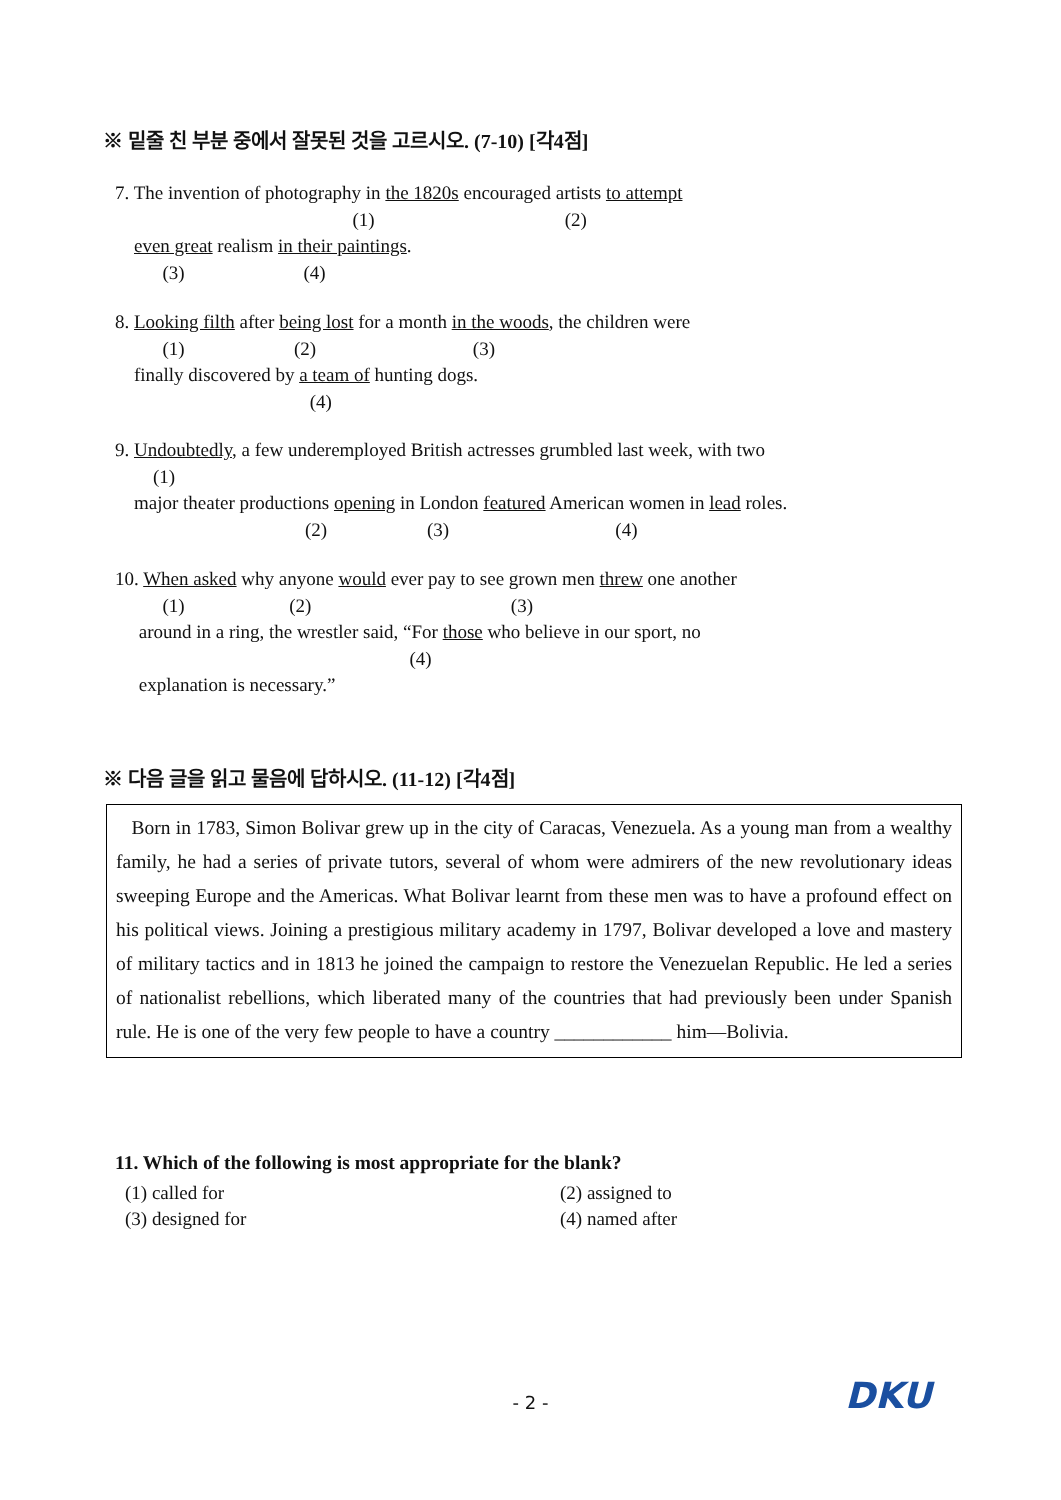※ 밑줄 친 부분 중에서 잘못된 것을 고르시오. (7-10) [각4점]
7. The invention of photography in the 1820s encouraged artists to attempt (1) (2) even great realism in their paintings. (3) (4)
8. Looking filth after being lost for a month in the woods, the children were (1) (2) (3) finally discovered by a team of hunting dogs. (4)
9. Undoubtedly, a few underemployed British actresses grumbled last week, with two (1) major theater productions opening in London featured American women in lead roles. (2) (3) (4)
10. When asked why anyone would ever pay to see grown men threw one another (1) (2) (3) around in a ring, the wrestler said, “For those who believe in our sport, no (4) explanation is necessary.”
※ 다음 글을 읽고 물음에 답하시오. (11-12) [각4점]
Born in 1783, Simon Bolivar grew up in the city of Caracas, Venezuela. As a young man from a wealthy family, he had a series of private tutors, several of whom were admirers of the new revolutionary ideas sweeping Europe and the Americas. What Bolivar learnt from these men was to have a profound effect on his political views. Joining a prestigious military academy in 1797, Bolivar developed a love and mastery of military tactics and in 1813 he joined the campaign to restore the Venezuelan Republic. He led a series of nationalist rebellions, which liberated many of the countries that had previously been under Spanish rule. He is one of the very few people to have a country ____________ him—Bolivia.
11. Which of the following is most appropriate for the blank?
(1) called for (2) assigned to
(3) designed for (4) named after
- 2 - DKU